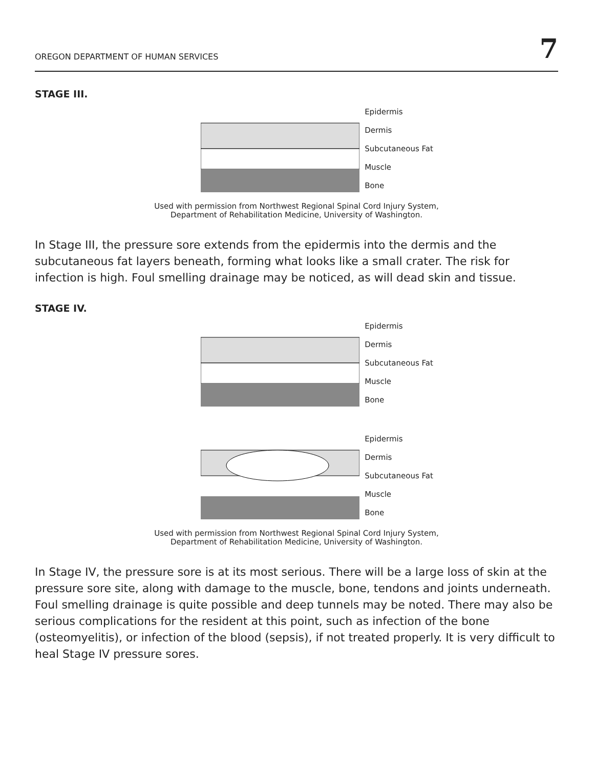OREGON DEPARTMENT OF HUMAN SERVICES 7
STAGE III.
Epidermis
Dermis
Subcutaneous Fat
Muscle
Bone
Used with permission from Northwest Regional Spinal Cord Injury System,
Department of Rehabilitation Medicine, University of Washington.
In Stage III, the pressure sore extends from the epidermis into the dermis and the subcutaneous fat layers beneath, forming what looks like a small crater. The risk for infection is high. Foul smelling drainage may be noticed, as will dead skin and tissue.
STAGE IV.
Epidermis
Dermis
Subcutaneous Fat
Muscle
Bone
Epidermis
Dermis
Subcutaneous Fat
Muscle
Bone
Used with permission from Northwest Regional Spinal Cord Injury System,
Department of Rehabilitation Medicine, University of Washington.
In Stage IV, the pressure sore is at its most serious. There will be a large loss of skin at the pressure sore site, along with damage to the muscle, bone, tendons and joints underneath. Foul smelling drainage is quite possible and deep tunnels may be noted. There may also be serious complications for the resident at this point, such as infection of the bone (osteomyelitis), or infection of the blood (sepsis), if not treated properly. It is very difficult to heal Stage IV pressure sores.